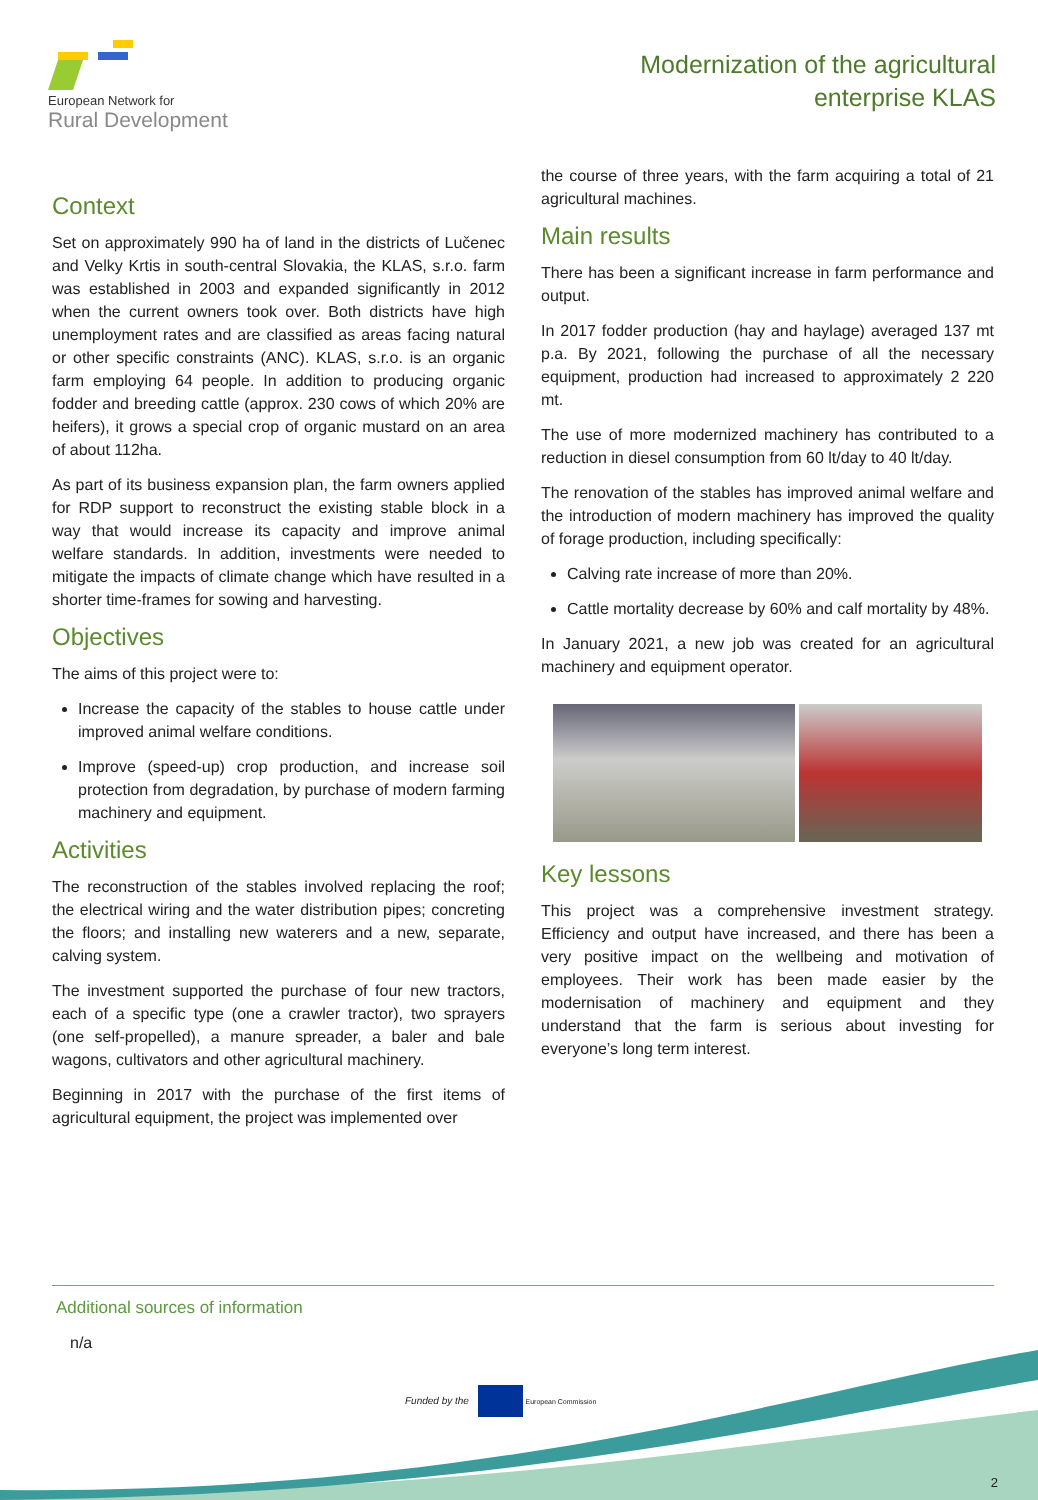European Network for
Rural Development
Modernization of the agricultural
enterprise KLAS
Context
Set on approximately 990 ha of land in the districts of Lučenec and Velky Krtis in south-central Slovakia, the KLAS, s.r.o. farm was established in 2003 and expanded significantly in 2012 when the current owners took over. Both districts have high unemployment rates and are classified as areas facing natural or other specific constraints (ANC). KLAS, s.r.o. is an organic farm employing 64 people. In addition to producing organic fodder and breeding cattle (approx. 230 cows of which 20% are heifers), it grows a special crop of organic mustard on an area of about 112ha.
As part of its business expansion plan, the farm owners applied for RDP support to reconstruct the existing stable block in a way that would increase its capacity and improve animal welfare standards. In addition, investments were needed to mitigate the impacts of climate change which have resulted in a shorter time-frames for sowing and harvesting.
Objectives
The aims of this project were to:
Increase the capacity of the stables to house cattle under improved animal welfare conditions.
Improve (speed-up) crop production, and increase soil protection from degradation, by purchase of modern farming machinery and equipment.
Activities
The reconstruction of the stables involved replacing the roof; the electrical wiring and the water distribution pipes; concreting the floors; and installing new waterers and a new, separate, calving system.
The investment supported the purchase of four new tractors, each of a specific type (one a crawler tractor), two sprayers (one self-propelled), a manure spreader, a baler and bale wagons, cultivators and other agricultural machinery.
Beginning in 2017 with the purchase of the first items of agricultural equipment, the project was implemented over
the course of three years, with the farm acquiring a total of 21 agricultural machines.
Main results
There has been a significant increase in farm performance and output.
In 2017 fodder production (hay and haylage) averaged 137 mt p.a. By 2021, following the purchase of all the necessary equipment, production had increased to approximately 2 220 mt.
The use of more modernized machinery has contributed to a reduction in diesel consumption from 60 lt/day to 40 lt/day.
The renovation of the stables has improved animal welfare and the introduction of modern machinery has improved the quality of forage production, including specifically:
Calving rate increase of more than 20%.
Cattle mortality decrease by 60% and calf mortality by 48%.
In January 2021, a new job was created for an agricultural machinery and equipment operator.
Key lessons
This project was a comprehensive investment strategy. Efficiency and output have increased, and there has been a very positive impact on the wellbeing and motivation of employees. Their work has been made easier by the modernisation of machinery and equipment and they understand that the farm is serious about investing for everyone’s long term interest.
Additional sources of information
n/a
Funded by the European Commission
2